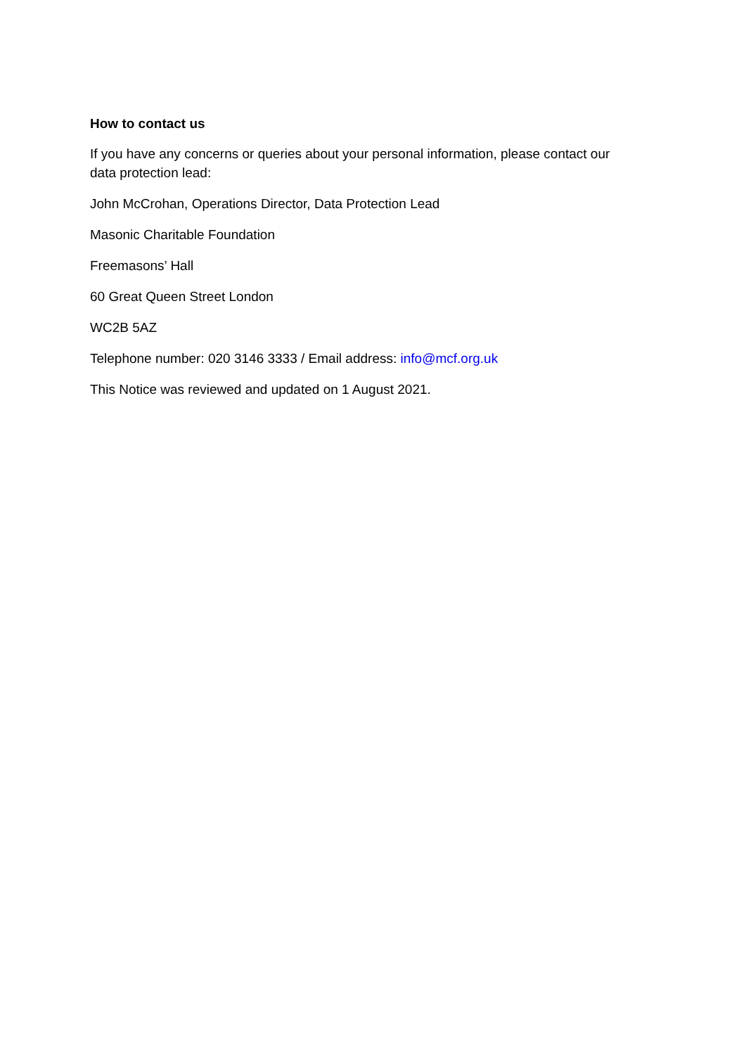How to contact us
If you have any concerns or queries about your personal information, please contact our
data protection lead:
John McCrohan, Operations Director, Data Protection Lead
Masonic Charitable Foundation
Freemasons’ Hall
60 Great Queen Street London
WC2B 5AZ
Telephone number: 020 3146 3333 / Email address: info@mcf.org.uk
This Notice was reviewed and updated on 1 August 2021.